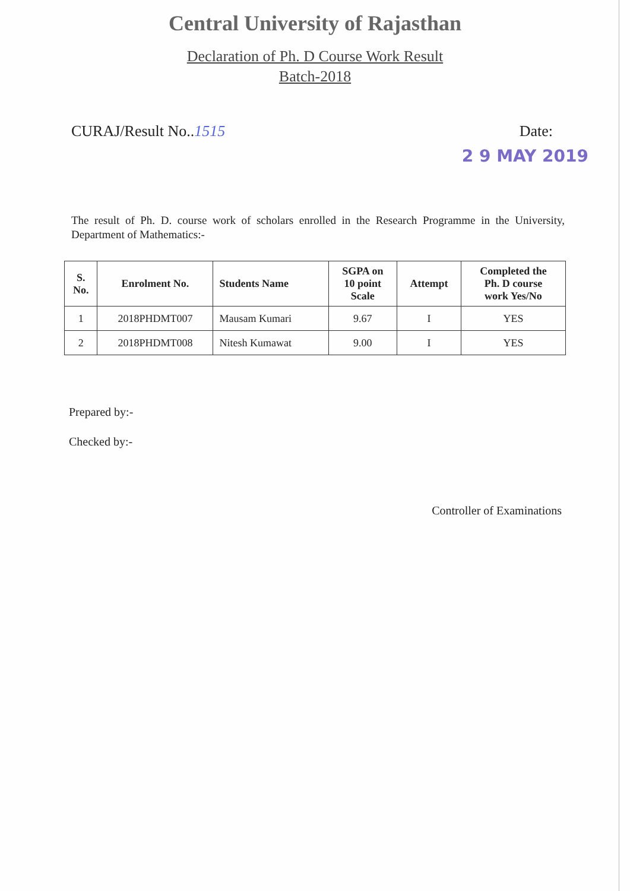Central University of Rajasthan
Declaration of Ph. D Course Work Result
Batch-2018
CURAJ/Result No..1515 Date:
2 9 MAY 2019
The result of Ph. D. course work of scholars enrolled in the Research Programme in the University, Department of Mathematics:-
| S. No. | Enrolment No. | Students Name | SGPA on 10 point Scale | Attempt | Completed the Ph. D course work Yes/No |
| --- | --- | --- | --- | --- | --- |
| 1 | 2018PHDMT007 | Mausam Kumari | 9.67 | I | YES |
| 2 | 2018PHDMT008 | Nitesh Kumawat | 9.00 | I | YES |
Prepared by:-
Checked by:-
Controller of Examinations